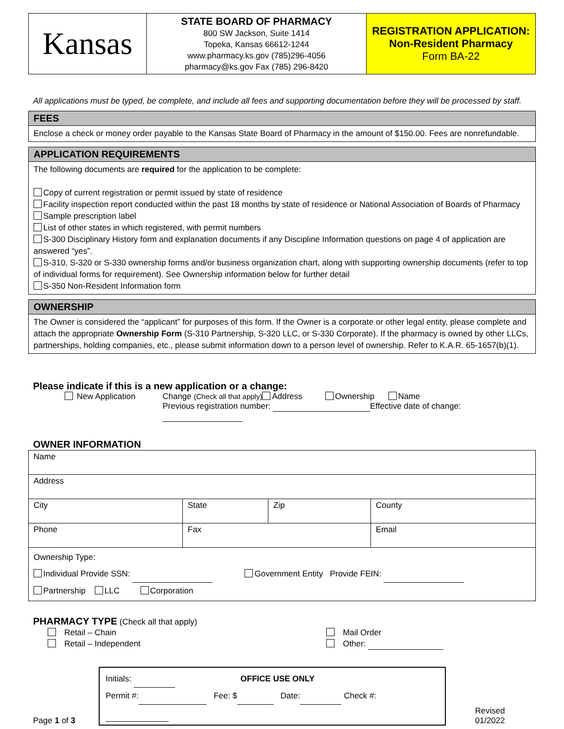| Kansas | STATE BOARD OF PHARMACY 800 SW Jackson, Suite 1414 Topeka, Kansas 66612-1244 www.pharmacy.ks.gov (785)296-4056 pharmacy@ks.gov Fax (785) 296-8420 | REGISTRATION APPLICATION: Non-Resident Pharmacy Form BA-22 |
All applications must be typed, be complete, and include all fees and supporting documentation before they will be processed by staff.
FEES
Enclose a check or money order payable to the Kansas State Board of Pharmacy in the amount of $150.00. Fees are nonrefundable.
APPLICATION REQUIREMENTS
The following documents are required for the application to be complete:
Copy of current registration or permit issued by state of residence
Facility inspection report conducted within the past 18 months by state of residence or National Association of Boards of Pharmacy
Sample prescription label
List of other states in which registered, with permit numbers
S-300 Disciplinary History form and explanation documents if any Discipline Information questions on page 4 of application are answered “yes”.
S-310, S-320 or S-330 ownership forms and/or business organization chart, along with supporting ownership documents (refer to top of individual forms for requirement). See Ownership information below for further detail
S-350 Non-Resident Information form
OWNERSHIP
The Owner is considered the “applicant” for purposes of this form. If the Owner is a corporate or other legal entity, please complete and attach the appropriate Ownership Form (S-310 Partnership, S-320 LLC, or S-330 Corporate). If the pharmacy is owned by other LLCs, partnerships, holding companies, etc., please submit information down to a person level of ownership. Refer to K.A.R. 65-1657(b)(1).
Please indicate if this is a new application or a change:
New Application Change (Check all that apply) Address Ownership Name
Previous registration number: Effective date of change:
OWNER INFORMATION
| Name | | | |
| Address | | | |
| City | State | Zip | County |
| Phone | Fax | | Email |
| Ownership Type: Individual Provide SSN: Government Entity Provide FEIN: Partnership LLC Corporation | | | |
PHARMACY TYPE (Check all that apply)
Retail – Chain
Retail – Independent
Mail Order
Other:
Page 1 of 3
Initials: OFFICE USE ONLY
Permit #: Fee: $ Date: Check #:
Revised 01/2022